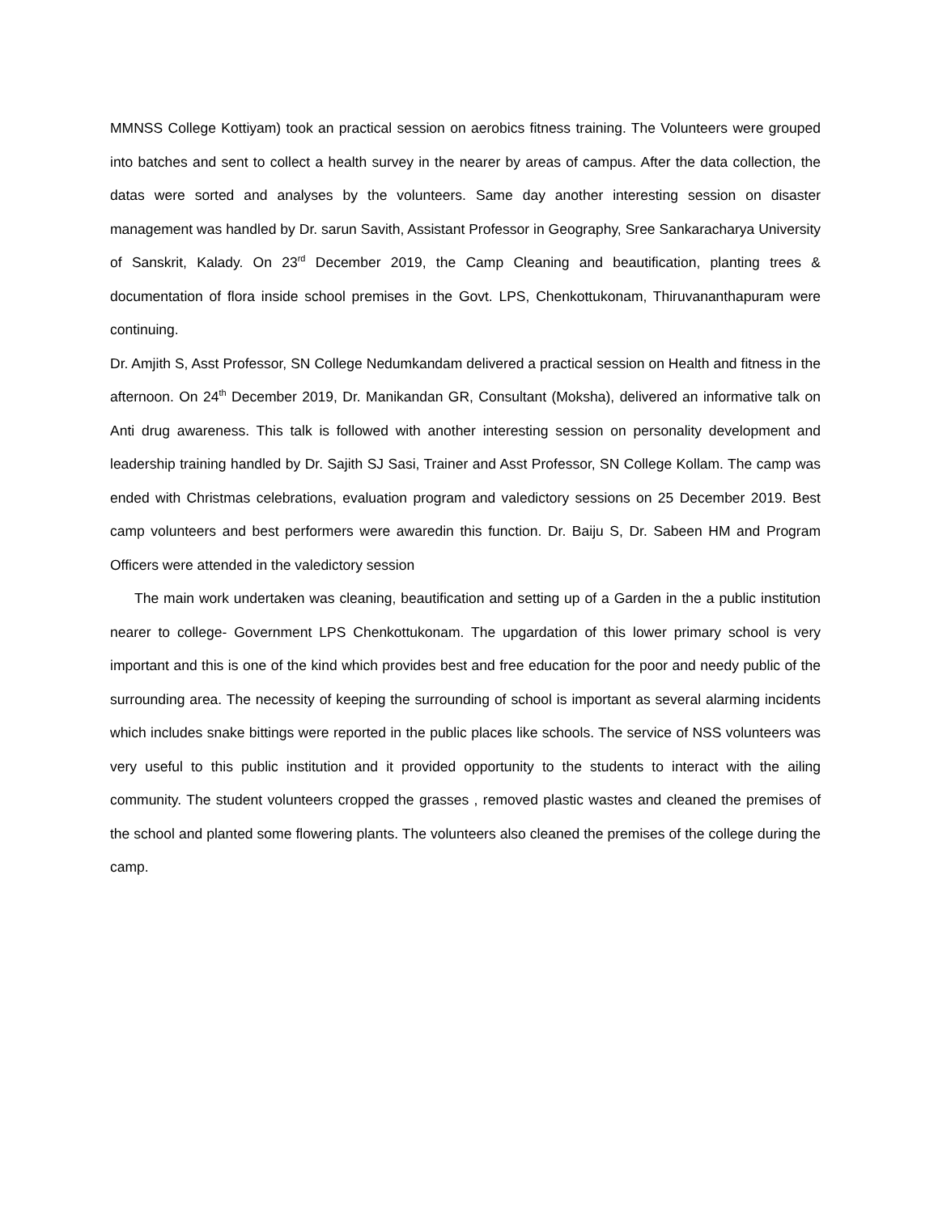MMNSS College Kottiyam) took an practical session on aerobics fitness training. The Volunteers were grouped into batches and sent to collect a health survey in the nearer by areas of campus. After the data collection, the datas were sorted and analyses by the volunteers. Same day another interesting session on disaster management was handled by Dr. sarun Savith, Assistant Professor in Geography, Sree Sankaracharya University of Sanskrit, Kalady. On 23<sup>rd</sup> December 2019, the Camp Cleaning and beautification, planting trees & documentation of flora inside school premises in the Govt. LPS, Chenkottukonam, Thiruvananthapuram were continuing.
Dr. Amjith S, Asst Professor, SN College Nedumkandam delivered a practical session on Health and fitness in the afternoon. On 24<sup>th</sup> December 2019, Dr. Manikandan GR, Consultant (Moksha), delivered an informative talk on Anti drug awareness. This talk is followed with another interesting session on personality development and leadership training handled by Dr. Sajith SJ Sasi, Trainer and Asst Professor, SN College Kollam. The camp was ended with Christmas celebrations, evaluation program and valedictory sessions on 25 December 2019. Best camp volunteers and best performers were awaredin this function. Dr. Baiju S, Dr. Sabeen HM and Program Officers were attended in the valedictory session
The main work undertaken was cleaning, beautification and setting up of a Garden in the a public institution nearer to college- Government LPS Chenkottukonam. The upgardation of this lower primary school is very important and this is one of the kind which provides best and free education for the poor and needy public of the surrounding area. The necessity of keeping the surrounding of school is important as several alarming incidents which includes snake bittings were reported in the public places like schools. The service of NSS volunteers was very useful to this public institution and it provided opportunity to the students to interact with the ailing community. The student volunteers cropped the grasses , removed plastic wastes and cleaned the premises of the school and planted some flowering plants. The volunteers also cleaned the premises of the college during the camp.